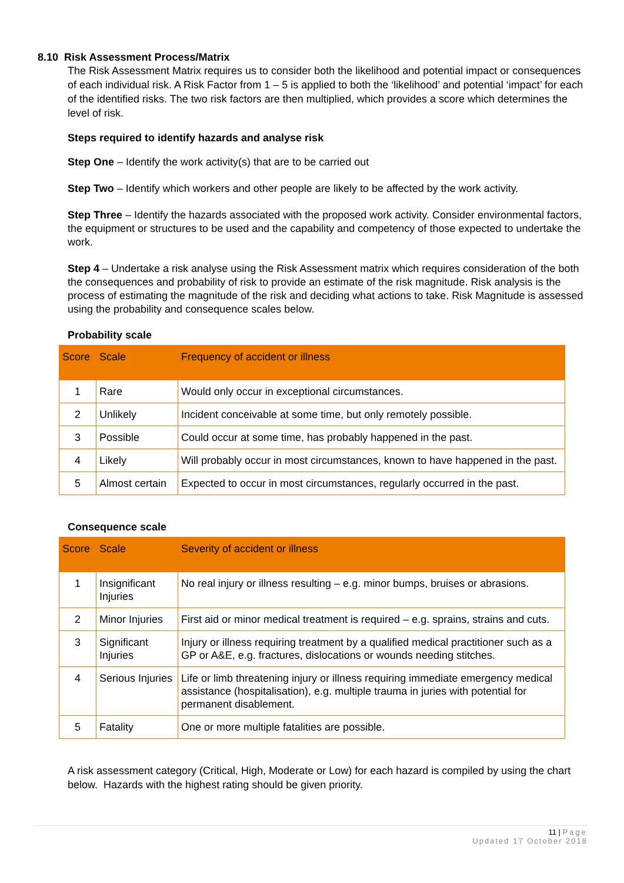8.10 Risk Assessment Process/Matrix
The Risk Assessment Matrix requires us to consider both the likelihood and potential impact or consequences of each individual risk. A Risk Factor from 1 – 5 is applied to both the ‘likelihood’ and potential ‘impact’ for each of the identified risks. The two risk factors are then multiplied, which provides a score which determines the level of risk.
Steps required to identify hazards and analyse risk
Step One – Identify the work activity(s) that are to be carried out
Step Two – Identify which workers and other people are likely to be affected by the work activity.
Step Three – Identify the hazards associated with the proposed work activity. Consider environmental factors, the equipment or structures to be used and the capability and competency of those expected to undertake the work.
Step 4 – Undertake a risk analyse using the Risk Assessment matrix which requires consideration of the both the consequences and probability of risk to provide an estimate of the risk magnitude. Risk analysis is the process of estimating the magnitude of the risk and deciding what actions to take. Risk Magnitude is assessed using the probability and consequence scales below.
Probability scale
| Score | Scale | Frequency of accident or illness |
| --- | --- | --- |
| 1 | Rare | Would only occur in exceptional circumstances. |
| 2 | Unlikely | Incident conceivable at some time, but only remotely possible. |
| 3 | Possible | Could occur at some time, has probably happened in the past. |
| 4 | Likely | Will probably occur in most circumstances, known to have happened in the past. |
| 5 | Almost certain | Expected to occur in most circumstances, regularly occurred in the past. |
Consequence scale
| Score | Scale | Severity of accident or illness |
| --- | --- | --- |
| 1 | Insignificant Injuries | No real injury or illness resulting – e.g. minor bumps, bruises or abrasions. |
| 2 | Minor Injuries | First aid or minor medical treatment is required – e.g. sprains, strains and cuts. |
| 3 | Significant Injuries | Injury or illness requiring treatment by a qualified medical practitioner such as a GP or A&E, e.g. fractures, dislocations or wounds needing stitches. |
| 4 | Serious Injuries | Life or limb threatening injury or illness requiring immediate emergency medical assistance (hospitalisation), e.g. multiple trauma in juries with potential for permanent disablement. |
| 5 | Fatality | One or more multiple fatalities are possible. |
A risk assessment category (Critical, High, Moderate or Low) for each hazard is compiled by using the chart below. Hazards with the highest rating should be given priority.
11 | Page
Updated 17 October 2018